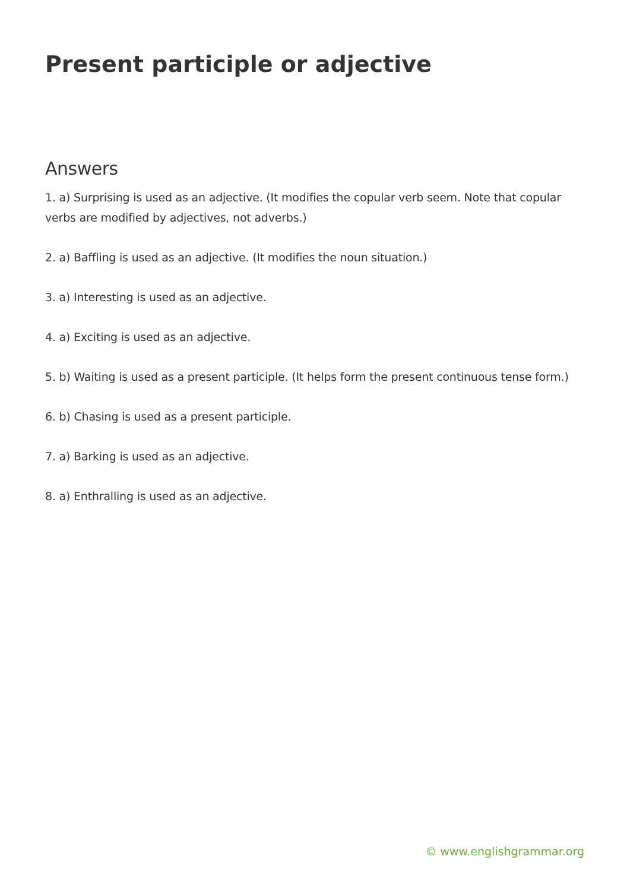Present participle or adjective
Answers
1. a) Surprising is used as an adjective. (It modifies the copular verb seem. Note that copular verbs are modified by adjectives, not adverbs.)
2. a) Baffling is used as an adjective. (It modifies the noun situation.)
3. a) Interesting is used as an adjective.
4. a) Exciting is used as an adjective.
5. b) Waiting is used as a present participle. (It helps form the present continuous tense form.)
6. b) Chasing is used as a present participle.
7. a) Barking is used as an adjective.
8. a) Enthralling is used as an adjective.
© www.englishgrammar.org